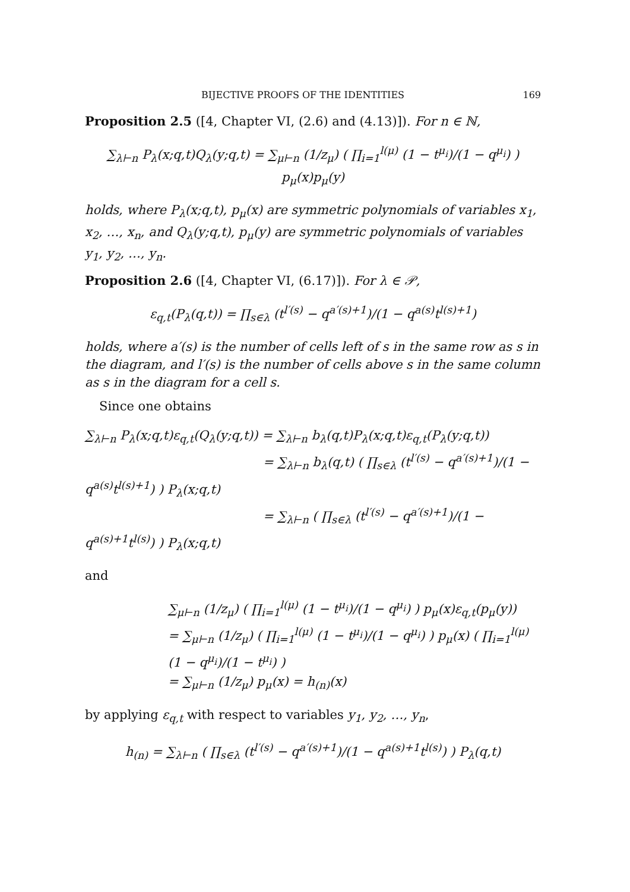BIJECTIVE PROOFS OF THE IDENTITIES 169
Proposition 2.5 ([4, Chapter VI, (2.6) and (4.13)]). For n ∈ ℕ,
∑<sub>λ⊢n</sub> P<sub>λ</sub>(x;q,t)Q<sub>λ</sub>(y;q,t) = ∑<sub>μ⊢n</sub> (1/z<sub>μ</sub>) ( ∏<sub>i=1</sub><sup>l(μ)</sup> (1 − t<sup>μ<sub>i</sub></sup>)/(1 − q<sup>μ<sub>i</sub></sup>) ) p<sub>μ</sub>(x)p<sub>μ</sub>(y)
holds, where P<sub>λ</sub>(x;q,t), p<sub>μ</sub>(x) are symmetric polynomials of variables x<sub>1</sub>, x<sub>2</sub>, …, x<sub>n</sub>, and Q<sub>λ</sub>(y;q,t), p<sub>μ</sub>(y) are symmetric polynomials of variables y<sub>1</sub>, y<sub>2</sub>, …, y<sub>n</sub>.
Proposition 2.6 ([4, Chapter VI, (6.17)]). For λ ∈ 𝒫,
ε<sub>q,t</sub>(P<sub>λ</sub>(q,t)) = ∏<sub>s∈λ</sub> (t<sup>l′(s)</sup> − q<sup>a′(s)+1</sup>)/(1 − q<sup>a(s)</sup>t<sup>l(s)+1</sup>)
holds, where a′(s) is the number of cells left of s in the same row as s in the diagram, and l′(s) is the number of cells above s in the same column as s in the diagram for a cell s.
Since one obtains
∑<sub>λ⊢n</sub> P<sub>λ</sub>(x;q,t)ε<sub>q,t</sub>(Q<sub>λ</sub>(y;q,t)) = ∑<sub>λ⊢n</sub> b<sub>λ</sub>(q,t)P<sub>λ</sub>(x;q,t)ε<sub>q,t</sub>(P<sub>λ</sub>(y;q,t))
= ∑<sub>λ⊢n</sub> b<sub>λ</sub>(q,t) ( ∏<sub>s∈λ</sub> (t<sup>l′(s)</sup> − q<sup>a′(s)+1</sup>)/(1 − q<sup>a(s)</sup>t<sup>l(s)+1</sup>) ) P<sub>λ</sub>(x;q,t)
= ∑<sub>λ⊢n</sub> ( ∏<sub>s∈λ</sub> (t<sup>l′(s)</sup> − q<sup>a′(s)+1</sup>)/(1 − q<sup>a(s)+1</sup>t<sup>l(s)</sup>) ) P<sub>λ</sub>(x;q,t)
and
∑<sub>μ⊢n</sub> (1/z<sub>μ</sub>) ( ∏<sub>i=1</sub><sup>l(μ)</sup> (1 − t<sup>μ<sub>i</sub></sup>)/(1 − q<sup>μ<sub>i</sub></sup>) ) p<sub>μ</sub>(x)ε<sub>q,t</sub>(p<sub>μ</sub>(y))
= ∑<sub>μ⊢n</sub> (1/z<sub>μ</sub>) ( ∏<sub>i=1</sub><sup>l(μ)</sup> (1 − t<sup>μ<sub>i</sub></sup>)/(1 − q<sup>μ<sub>i</sub></sup>) ) p<sub>μ</sub>(x) ( ∏<sub>i=1</sub><sup>l(μ)</sup> (1 − q<sup>μ<sub>i</sub></sup>)/(1 − t<sup>μ<sub>i</sub></sup>) )
= ∑<sub>μ⊢n</sub> (1/z<sub>μ</sub>) p<sub>μ</sub>(x) = h<sub>(n)</sub>(x)
by applying ε<sub>q,t</sub> with respect to variables y<sub>1</sub>, y<sub>2</sub>, …, y<sub>n</sub>,
h<sub>(n)</sub> = ∑<sub>λ⊢n</sub> ( ∏<sub>s∈λ</sub> (t<sup>l′(s)</sup> − q<sup>a′(s)+1</sup>)/(1 − q<sup>a(s)+1</sup>t<sup>l(s)</sup>) ) P<sub>λ</sub>(q,t)